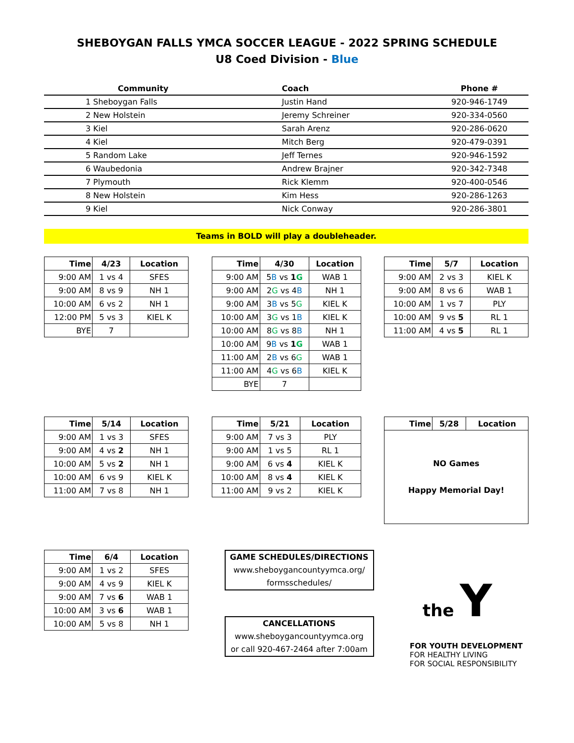SHEBOYGAN FALLS YMCA SOCCER LEAGUE - 2022 SPRING SCHEDULE
U8 Coed Division - Blue
| Community | Coach | Phone # |
| --- | --- | --- |
| 1 Sheboygan Falls | Justin Hand | 920-946-1749 |
| 2 New Holstein | Jeremy Schreiner | 920-334-0560 |
| 3 Kiel | Sarah Arenz | 920-286-0620 |
| 4 Kiel | Mitch Berg | 920-479-0391 |
| 5 Random Lake | Jeff Ternes | 920-946-1592 |
| 6 Waubedonia | Andrew Brajner | 920-342-7348 |
| 7 Plymouth | Rick Klemm | 920-400-0546 |
| 8 New Holstein | Kim Hess | 920-286-1263 |
| 9 Kiel | Nick Conway | 920-286-3801 |
Teams in BOLD will play a doubleheader.
| Time | 4/23 | Location |
| --- | --- | --- |
| 9:00 AM | 1 vs 4 | SFES |
| 9:00 AM | 8 vs 9 | NH 1 |
| 10:00 AM | 6 vs 2 | NH 1 |
| 12:00 PM | 5 vs 3 | KIEL K |
| BYE | 7 | |
| Time | 4/30 | Location |
| --- | --- | --- |
| 9:00 AM | 5 B vs 1 G | WAB 1 |
| 9:00 AM | 2 G vs 4 B | NH 1 |
| 9:00 AM | 3 B vs 5 G | KIEL K |
| 10:00 AM | 3 G vs 1 B | KIEL K |
| 10:00 AM | 8 G vs 8 B | NH 1 |
| 10:00 AM | 9 B vs 1 G | WAB 1 |
| 11:00 AM | 2 B vs 6 G | WAB 1 |
| 11:00 AM | 4 G vs 6 B | KIEL K |
| BYE | 7 | |
| Time | 5/7 | Location |
| --- | --- | --- |
| 9:00 AM | 2 vs 3 | KIEL K |
| 9:00 AM | 8 vs 6 | WAB 1 |
| 10:00 AM | 1 vs 7 | PLY |
| 10:00 AM | 9 vs 5 | RL 1 |
| 11:00 AM | 4 vs 5 | RL 1 |
| Time | 5/14 | Location |
| --- | --- | --- |
| 9:00 AM | 1 vs 3 | SFES |
| 9:00 AM | 4 vs 2 | NH 1 |
| 10:00 AM | 5 vs 2 | NH 1 |
| 10:00 AM | 6 vs 9 | KIEL K |
| 11:00 AM | 7 vs 8 | NH 1 |
| Time | 5/21 | Location |
| --- | --- | --- |
| 9:00 AM | 7 vs 3 | PLY |
| 9:00 AM | 1 vs 5 | RL 1 |
| 9:00 AM | 6 vs 4 | KIEL K |
| 10:00 AM | 8 vs 4 | KIEL K |
| 11:00 AM | 9 vs 2 | KIEL K |
| Time | 5/28 | Location |
| --- | --- | --- |
| NO Games Happy Memorial Day! | | |
| Time | 6/4 | Location |
| --- | --- | --- |
| 9:00 AM | 1 vs 2 | SFES |
| 9:00 AM | 4 vs 9 | KIEL K |
| 9:00 AM | 7 vs 6 | WAB 1 |
| 10:00 AM | 3 vs 6 | WAB 1 |
| 10:00 AM | 5 vs 8 | NH 1 |
GAME SCHEDULES/DIRECTIONS
www.sheboygancountyymca.org/
formsschedules/
CANCELLATIONS
www.sheboygancountyymca.org
or call 920-467-2464 after 7:00am
the Y
FOR YOUTH DEVELOPMENT
FOR HEALTHY LIVING
FOR SOCIAL RESPONSIBILITY